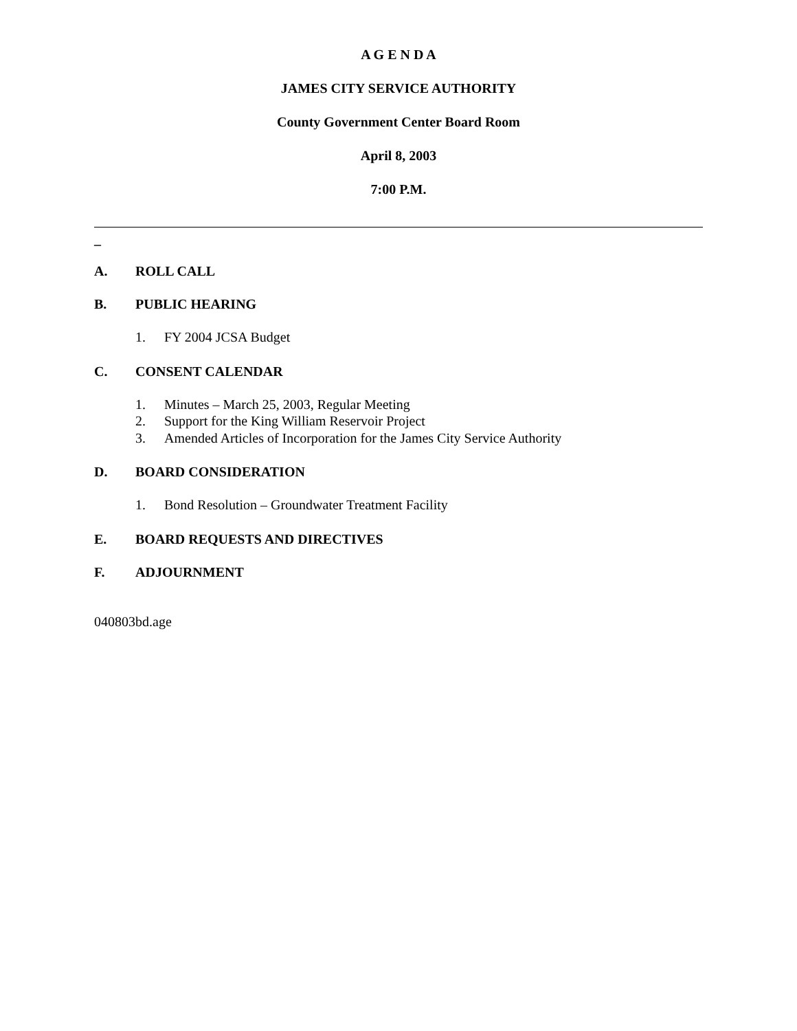A G E N D A
JAMES CITY SERVICE AUTHORITY
County Government Center Board Room
April 8, 2003
7:00 P.M.
_
A. ROLL CALL
B. PUBLIC HEARING
1. FY 2004 JCSA Budget
C. CONSENT CALENDAR
1. Minutes – March 25, 2003, Regular Meeting
2. Support for the King William Reservoir Project
3. Amended Articles of Incorporation for the James City Service Authority
D. BOARD CONSIDERATION
1. Bond Resolution – Groundwater Treatment Facility
E. BOARD REQUESTS AND DIRECTIVES
F. ADJOURNMENT
040803bd.age